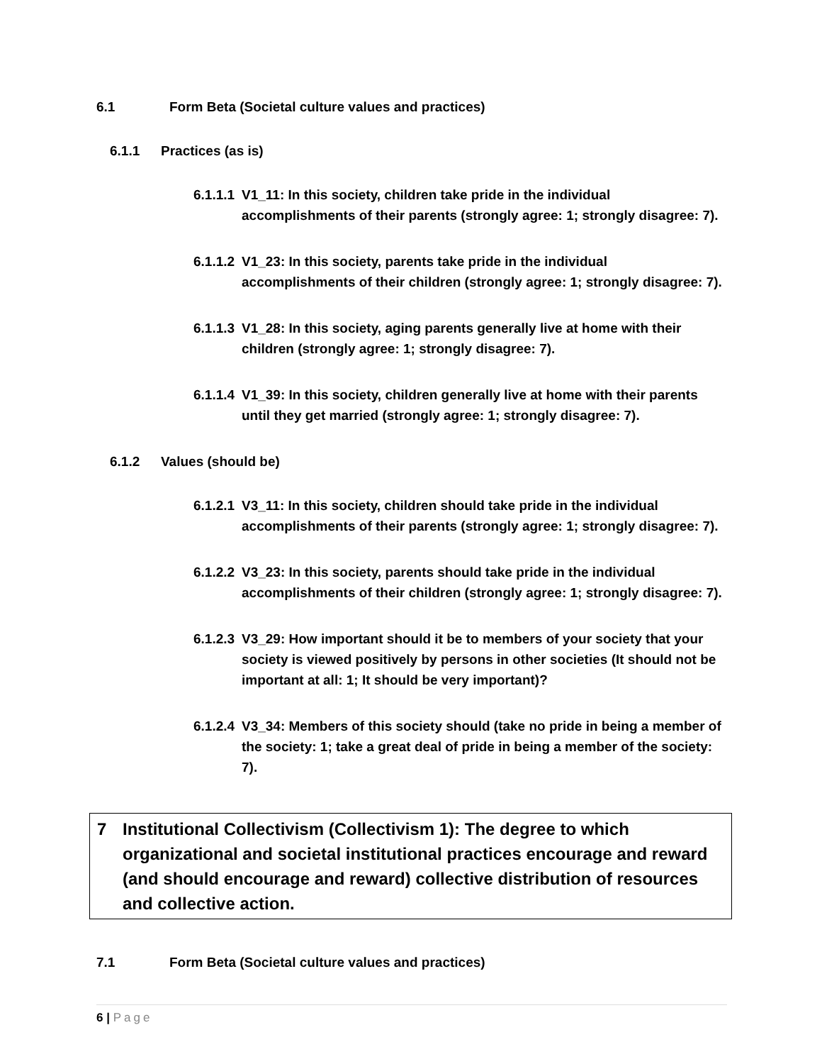6.1 Form Beta (Societal culture values and practices)
6.1.1 Practices (as is)
6.1.1.1 V1_11: In this society, children take pride in the individual accomplishments of their parents (strongly agree: 1; strongly disagree: 7).
6.1.1.2 V1_23: In this society, parents take pride in the individual accomplishments of their children (strongly agree: 1; strongly disagree: 7).
6.1.1.3 V1_28: In this society, aging parents generally live at home with their children (strongly agree: 1; strongly disagree: 7).
6.1.1.4 V1_39: In this society, children generally live at home with their parents until they get married (strongly agree: 1; strongly disagree: 7).
6.1.2 Values (should be)
6.1.2.1 V3_11: In this society, children should take pride in the individual accomplishments of their parents (strongly agree: 1; strongly disagree: 7).
6.1.2.2 V3_23: In this society, parents should take pride in the individual accomplishments of their children (strongly agree: 1; strongly disagree: 7).
6.1.2.3 V3_29: How important should it be to members of your society that your society is viewed positively by persons in other societies (It should not be important at all: 1; It should be very important)?
6.1.2.4 V3_34: Members of this society should (take no pride in being a member of the society: 1; take a great deal of pride in being a member of the society: 7).
7 Institutional Collectivism (Collectivism 1): The degree to which organizational and societal institutional practices encourage and reward (and should encourage and reward) collective distribution of resources and collective action.
7.1 Form Beta (Societal culture values and practices)
6 | Page